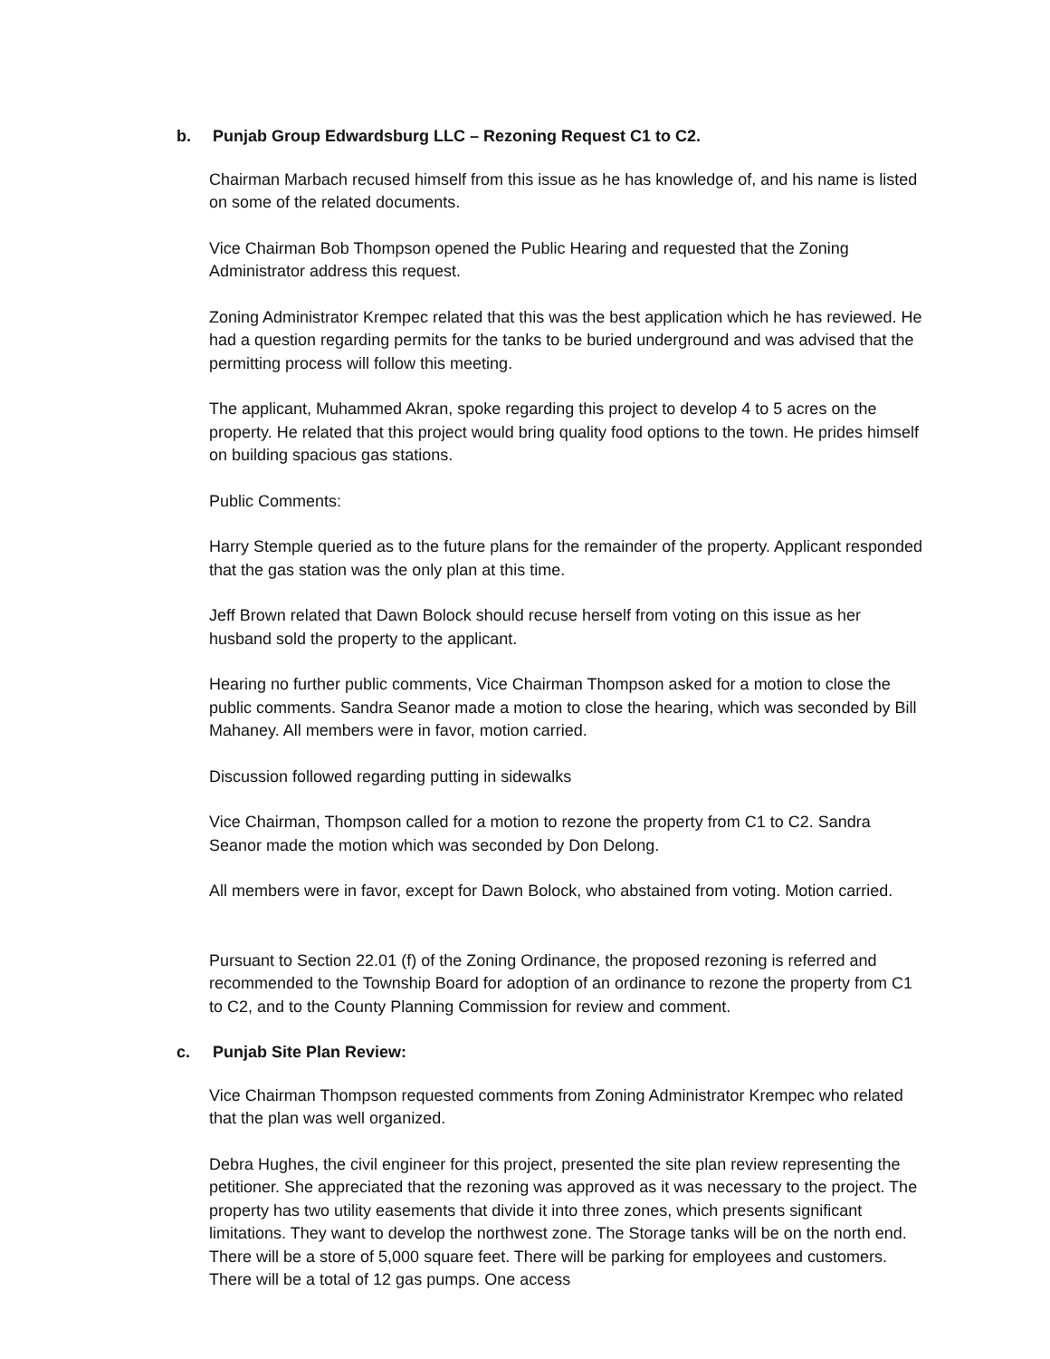b. Punjab Group Edwardsburg LLC – Rezoning Request C1 to C2.
Chairman Marbach recused himself from this issue as he has knowledge of, and his name is listed on some of the related documents.
Vice Chairman Bob Thompson opened the Public Hearing and requested that the Zoning Administrator address this request.
Zoning Administrator Krempec related that this was the best application which he has reviewed. He had a question regarding permits for the tanks to be buried underground and was advised that the permitting process will follow this meeting.
The applicant, Muhammed Akran, spoke regarding this project to develop 4 to 5 acres on the property. He related that this project would bring quality food options to the town. He prides himself on building spacious gas stations.
Public Comments:
Harry Stemple queried as to the future plans for the remainder of the property. Applicant responded that the gas station was the only plan at this time.
Jeff Brown related that Dawn Bolock should recuse herself from voting on this issue as her husband sold the property to the applicant.
Hearing no further public comments, Vice Chairman Thompson asked for a motion to close the public comments. Sandra Seanor made a motion to close the hearing, which was seconded by Bill Mahaney. All members were in favor, motion carried.
Discussion followed regarding putting in sidewalks
Vice Chairman, Thompson called for a motion to rezone the property from C1 to C2. Sandra Seanor made the motion which was seconded by Don Delong.
All members were in favor, except for Dawn Bolock, who abstained from voting. Motion carried.
Pursuant to Section 22.01 (f) of the Zoning Ordinance, the proposed rezoning is referred and recommended to the Township Board for adoption of an ordinance to rezone the property from C1 to C2, and to the County Planning Commission for review and comment.
c. Punjab Site Plan Review:
Vice Chairman Thompson requested comments from Zoning Administrator Krempec who related that the plan was well organized.
Debra Hughes, the civil engineer for this project, presented the site plan review representing the petitioner. She appreciated that the rezoning was approved as it was necessary to the project. The property has two utility easements that divide it into three zones, which presents significant limitations. They want to develop the northwest zone. The Storage tanks will be on the north end. There will be a store of 5,000 square feet. There will be parking for employees and customers. There will be a total of 12 gas pumps. One access